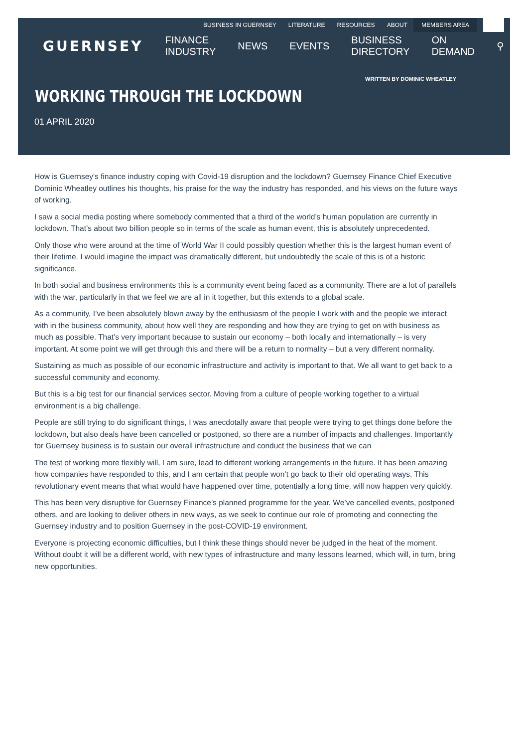BUSINESS IN GUERNSEY LITERATURE RESOURCES ABOUT MEMBERS AREA
GUERNSEY FINANCE INDUSTRY NEWS EVENTS BUSINESS DIRECTORY ON DEMAND ⚲
WRITTEN BY DOMINIC WHEATLEY
WORKING THROUGH THE LOCKDOWN
01 APRIL 2020
How is Guernsey's finance industry coping with Covid-19 disruption and the lockdown? Guernsey Finance Chief Executive Dominic Wheatley outlines his thoughts, his praise for the way the industry has responded, and his views on the future ways of working.
I saw a social media posting where somebody commented that a third of the world’s human population are currently in lockdown. That’s about two billion people so in terms of the scale as human event, this is absolutely unprecedented.
Only those who were around at the time of World War II could possibly question whether this is the largest human event of their lifetime. I would imagine the impact was dramatically different, but undoubtedly the scale of this is of a historic significance.
In both social and business environments this is a community event being faced as a community. There are a lot of parallels with the war, particularly in that we feel we are all in it together, but this extends to a global scale.
As a community, I’ve been absolutely blown away by the enthusiasm of the people I work with and the people we interact with in the business community, about how well they are responding and how they are trying to get on with business as much as possible. That’s very important because to sustain our economy – both locally and internationally – is very important. At some point we will get through this and there will be a return to normality – but a very different normality.
Sustaining as much as possible of our economic infrastructure and activity is important to that. We all want to get back to a successful community and economy.
But this is a big test for our financial services sector. Moving from a culture of people working together to a virtual environment is a big challenge.
People are still trying to do significant things, I was anecdotally aware that people were trying to get things done before the lockdown, but also deals have been cancelled or postponed, so there are a number of impacts and challenges. Importantly for Guernsey business is to sustain our overall infrastructure and conduct the business that we can
The test of working more flexibly will, I am sure, lead to different working arrangements in the future. It has been amazing how companies have responded to this, and I am certain that people won’t go back to their old operating ways. This revolutionary event means that what would have happened over time, potentially a long time, will now happen very quickly.
This has been very disruptive for Guernsey Finance’s planned programme for the year. We’ve cancelled events, postponed others, and are looking to deliver others in new ways, as we seek to continue our role of promoting and connecting the Guernsey industry and to position Guernsey in the post-COVID-19 environment.
Everyone is projecting economic difficulties, but I think these things should never be judged in the heat of the moment. Without doubt it will be a different world, with new types of infrastructure and many lessons learned, which will, in turn, bring new opportunities.